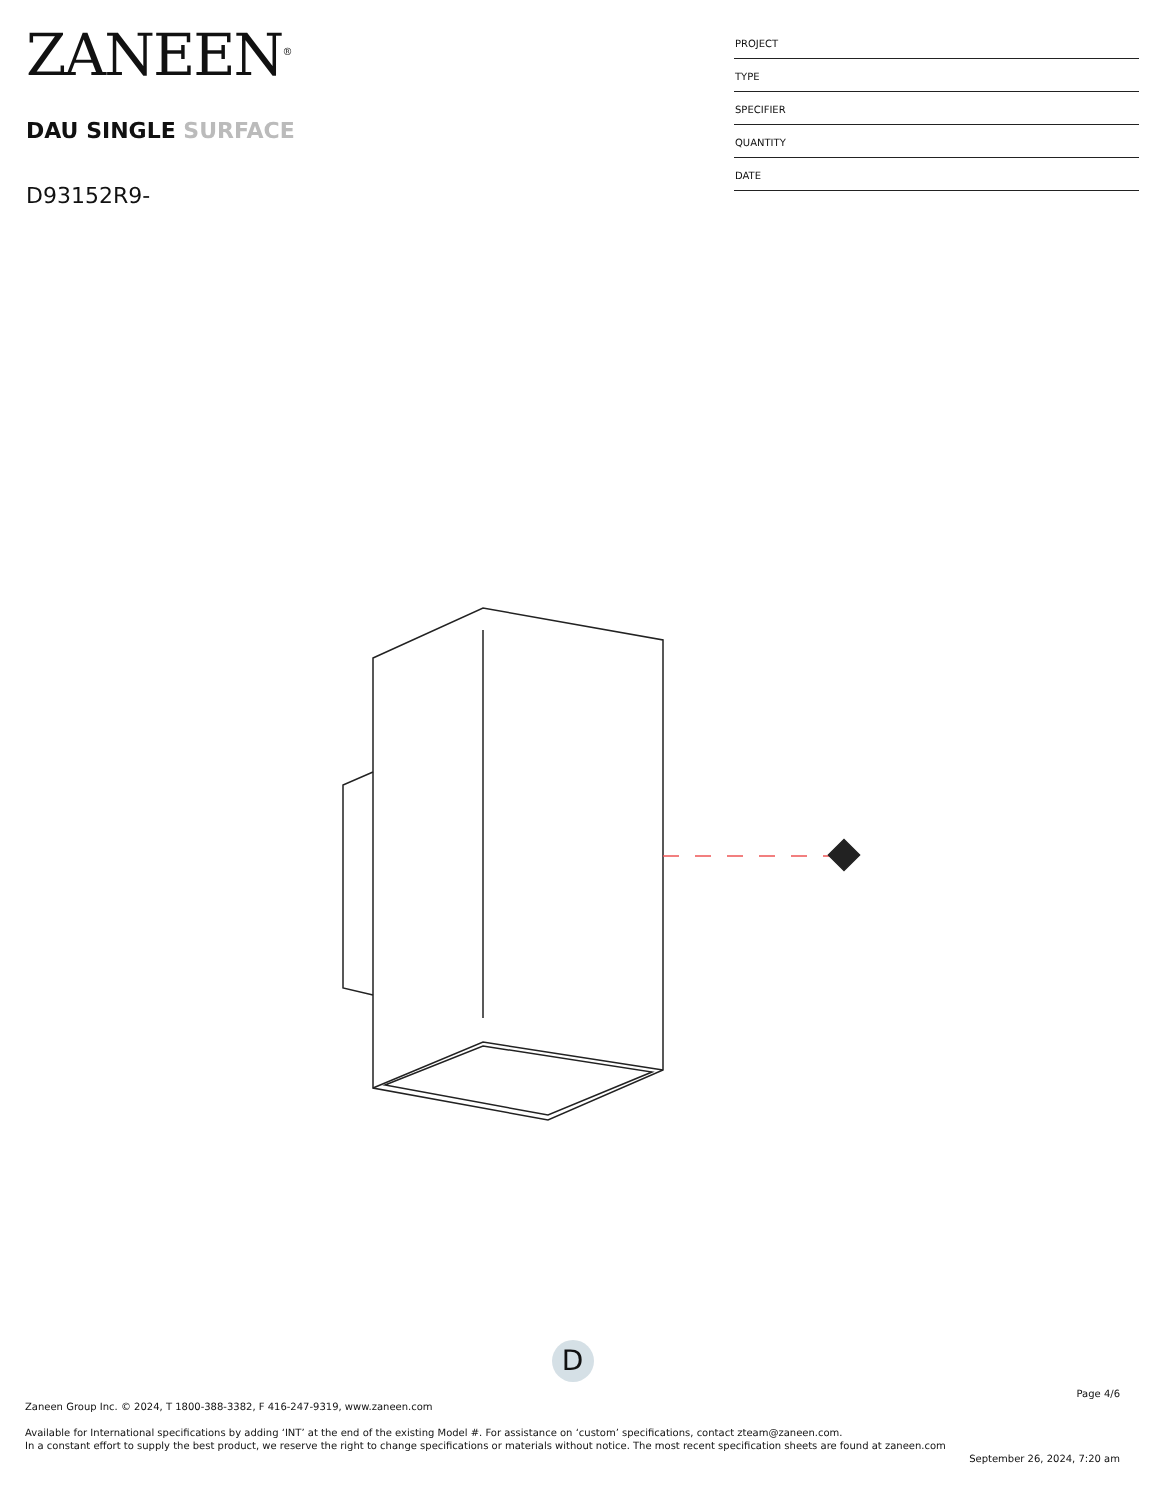ZANEEN<sup>®</sup>
DAU SINGLE SURFACE
D93152R9-
PROJECT
TYPE
SPECIFIER
QUANTITY
DATE
D
Page 4/6
Zaneen Group Inc. © 2024, T 1800-388-3382, F 416-247-9319, www.zaneen.com
Available for International specifications by adding ‘INT’ at the end of the existing Model #. For assistance on ‘custom’ specifications, contact zteam@zaneen.com.
In a constant effort to supply the best product, we reserve the right to change specifications or materials without notice. The most recent specification sheets are found at zaneen.com
September 26, 2024, 7:20 am